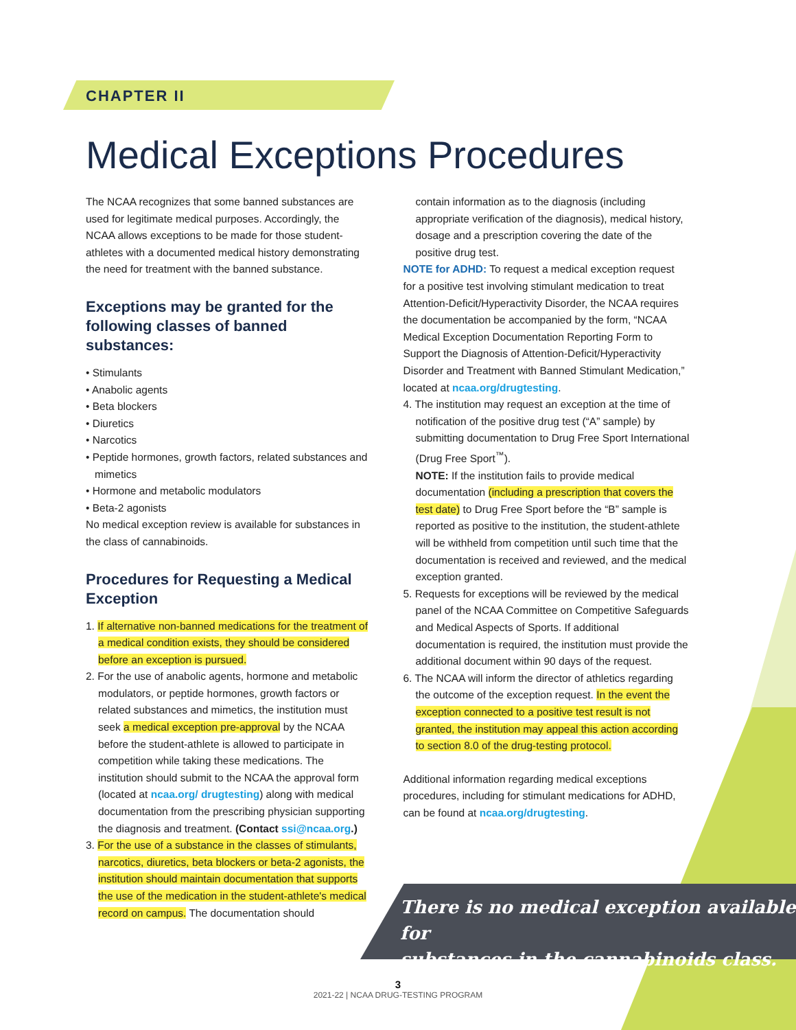CHAPTER II
Medical Exceptions Procedures
The NCAA recognizes that some banned substances are used for legitimate medical purposes. Accordingly, the NCAA allows exceptions to be made for those student-athletes with a documented medical history demonstrating the need for treatment with the banned substance.
Exceptions may be granted for the following classes of banned substances:
• Stimulants
• Anabolic agents
• Beta blockers
• Diuretics
• Narcotics
• Peptide hormones, growth factors, related substances and mimetics
• Hormone and metabolic modulators
• Beta-2 agonists
No medical exception review is available for substances in the class of cannabinoids.
Procedures for Requesting a Medical Exception
1. If alternative non-banned medications for the treatment of a medical condition exists, they should be considered before an exception is pursued.
2. For the use of anabolic agents, hormone and metabolic modulators, or peptide hormones, growth factors or related substances and mimetics, the institution must seek a medical exception pre-approval by the NCAA before the student-athlete is allowed to participate in competition while taking these medications. The institution should submit to the NCAA the approval form (located at ncaa.org/ drugtesting) along with medical documentation from the prescribing physician supporting the diagnosis and treatment. (Contact ssi@ncaa.org.)
3. For the use of a substance in the classes of stimulants, narcotics, diuretics, beta blockers or beta-2 agonists, the institution should maintain documentation that supports the use of the medication in the student-athlete's medical record on campus. The documentation should
contain information as to the diagnosis (including appropriate verification of the diagnosis), medical history, dosage and a prescription covering the date of the positive drug test.
NOTE for ADHD: To request a medical exception request for a positive test involving stimulant medication to treat Attention-Deficit/Hyperactivity Disorder, the NCAA requires the documentation be accompanied by the form, “NCAA Medical Exception Documentation Reporting Form to Support the Diagnosis of Attention-Deficit/Hyperactivity Disorder and Treatment with Banned Stimulant Medication,” located at ncaa.org/drugtesting.
4. The institution may request an exception at the time of notification of the positive drug test (“A” sample) by submitting documentation to Drug Free Sport International (Drug Free Sport<sup>™</sup>).
NOTE: If the institution fails to provide medical documentation (including a prescription that covers the test date) to Drug Free Sport before the “B” sample is reported as positive to the institution, the student-athlete will be withheld from competition until such time that the documentation is received and reviewed, and the medical exception granted.
5. Requests for exceptions will be reviewed by the medical panel of the NCAA Committee on Competitive Safeguards and Medical Aspects of Sports. If additional documentation is required, the institution must provide the additional document within 90 days of the request.
6. The NCAA will inform the director of athletics regarding the outcome of the exception request. In the event the exception connected to a positive test result is not granted, the institution may appeal this action according to section 8.0 of the drug-testing protocol.
Additional information regarding medical exceptions procedures, including for stimulant medications for ADHD, can be found at ncaa.org/drugtesting.
There is no medical exception available for
substances in the cannabinoids class.
3
2021-22 | NCAA DRUG-TESTING PROGRAM